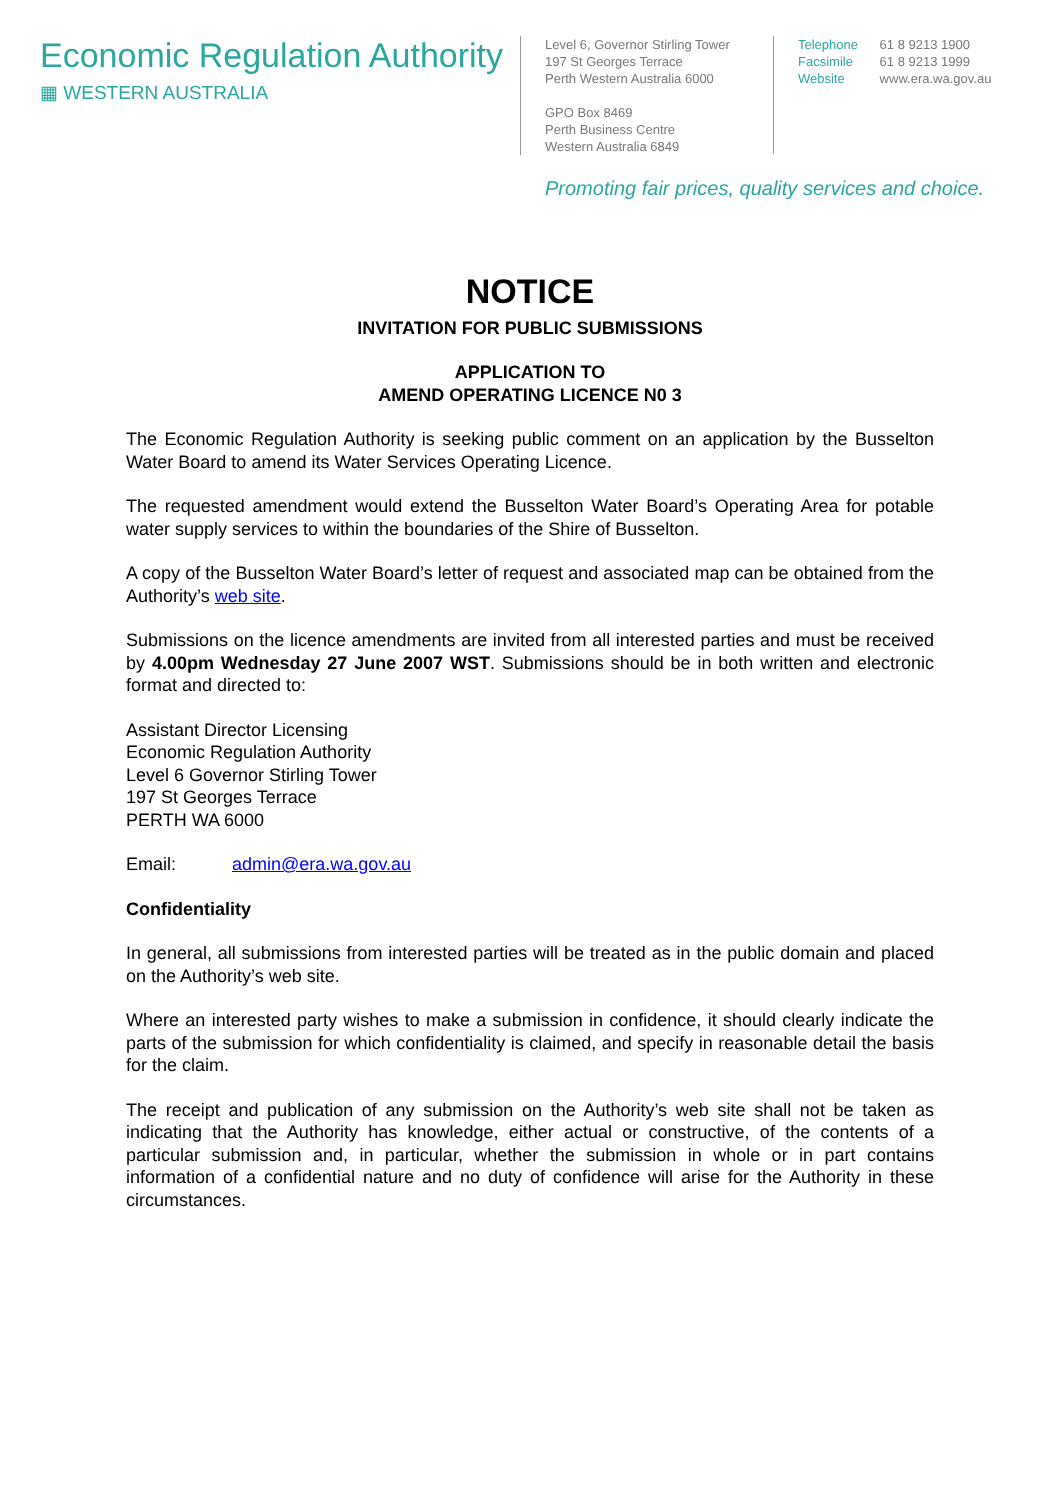Economic Regulation Authority
▦ WESTERN AUSTRALIA
Level 6, Governor Stirling Tower
197 St Georges Terrace
Perth Western Australia 6000
GPO Box 8469
Perth Business Centre
Western Australia 6849
Telephone 61 8 9213 1900
Facsimile 61 8 9213 1999
Website www.era.wa.gov.au
Promoting fair prices, quality services and choice.
NOTICE
INVITATION FOR PUBLIC SUBMISSIONS
APPLICATION TO
AMEND OPERATING LICENCE N0 3
The Economic Regulation Authority is seeking public comment on an application by the Busselton Water Board to amend its Water Services Operating Licence.
The requested amendment would extend the Busselton Water Board’s Operating Area for potable water supply services to within the boundaries of the Shire of Busselton.
A copy of the Busselton Water Board’s letter of request and associated map can be obtained from the Authority’s web site.
Submissions on the licence amendments are invited from all interested parties and must be received by 4.00pm Wednesday 27 June 2007 WST. Submissions should be in both written and electronic format and directed to:
Assistant Director Licensing
Economic Regulation Authority
Level 6 Governor Stirling Tower
197 St Georges Terrace
PERTH WA 6000
Email: admin@era.wa.gov.au
Confidentiality
In general, all submissions from interested parties will be treated as in the public domain and placed on the Authority’s web site.
Where an interested party wishes to make a submission in confidence, it should clearly indicate the parts of the submission for which confidentiality is claimed, and specify in reasonable detail the basis for the claim.
The receipt and publication of any submission on the Authority’s web site shall not be taken as indicating that the Authority has knowledge, either actual or constructive, of the contents of a particular submission and, in particular, whether the submission in whole or in part contains information of a confidential nature and no duty of confidence will arise for the Authority in these circumstances.